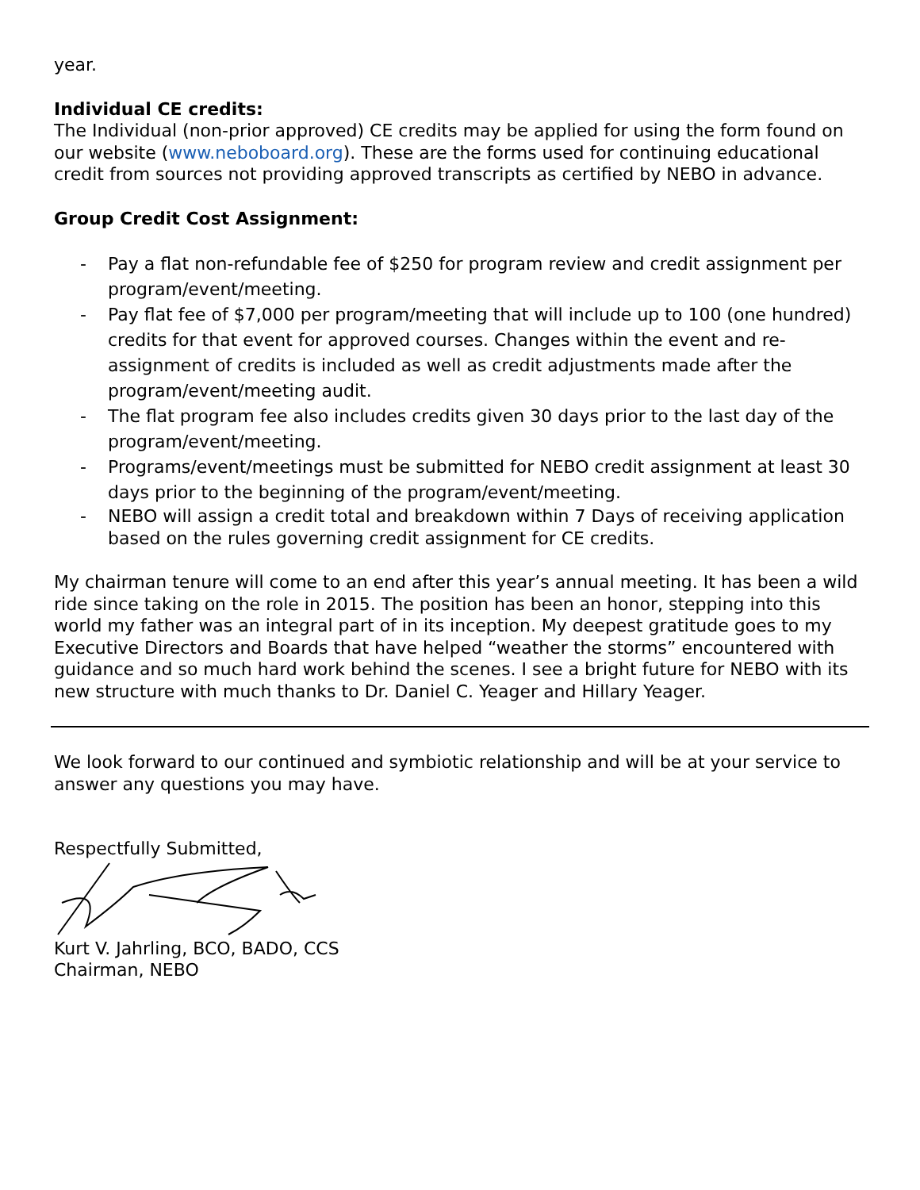year.
Individual CE credits:
The Individual (non-prior approved) CE credits may be applied for using the form found on our website (www.neboboard.org). These are the forms used for continuing educational credit from sources not providing approved transcripts as certified by NEBO in advance.
Group Credit Cost Assignment:
- Pay a flat non-refundable fee of $250 for program review and credit assignment per program/event/meeting.
- Pay flat fee of $7,000 per program/meeting that will include up to 100 (one hundred) credits for that event for approved courses. Changes within the event and re-assignment of credits is included as well as credit adjustments made after the program/event/meeting audit.
- The flat program fee also includes credits given 30 days prior to the last day of the program/event/meeting.
- Programs/event/meetings must be submitted for NEBO credit assignment at least 30 days prior to the beginning of the program/event/meeting.
- NEBO will assign a credit total and breakdown within 7 Days of receiving application based on the rules governing credit assignment for CE credits.
My chairman tenure will come to an end after this year’s annual meeting. It has been a wild ride since taking on the role in 2015. The position has been an honor, stepping into this world my father was an integral part of in its inception. My deepest gratitude goes to my Executive Directors and Boards that have helped “weather the storms” encountered with guidance and so much hard work behind the scenes. I see a bright future for NEBO with its new structure with much thanks to Dr. Daniel C. Yeager and Hillary Yeager.
We look forward to our continued and symbiotic relationship and will be at your service to answer any questions you may have.
Respectfully Submitted,
Kurt V. Jahrling, BCO, BADO, CCS
Chairman, NEBO